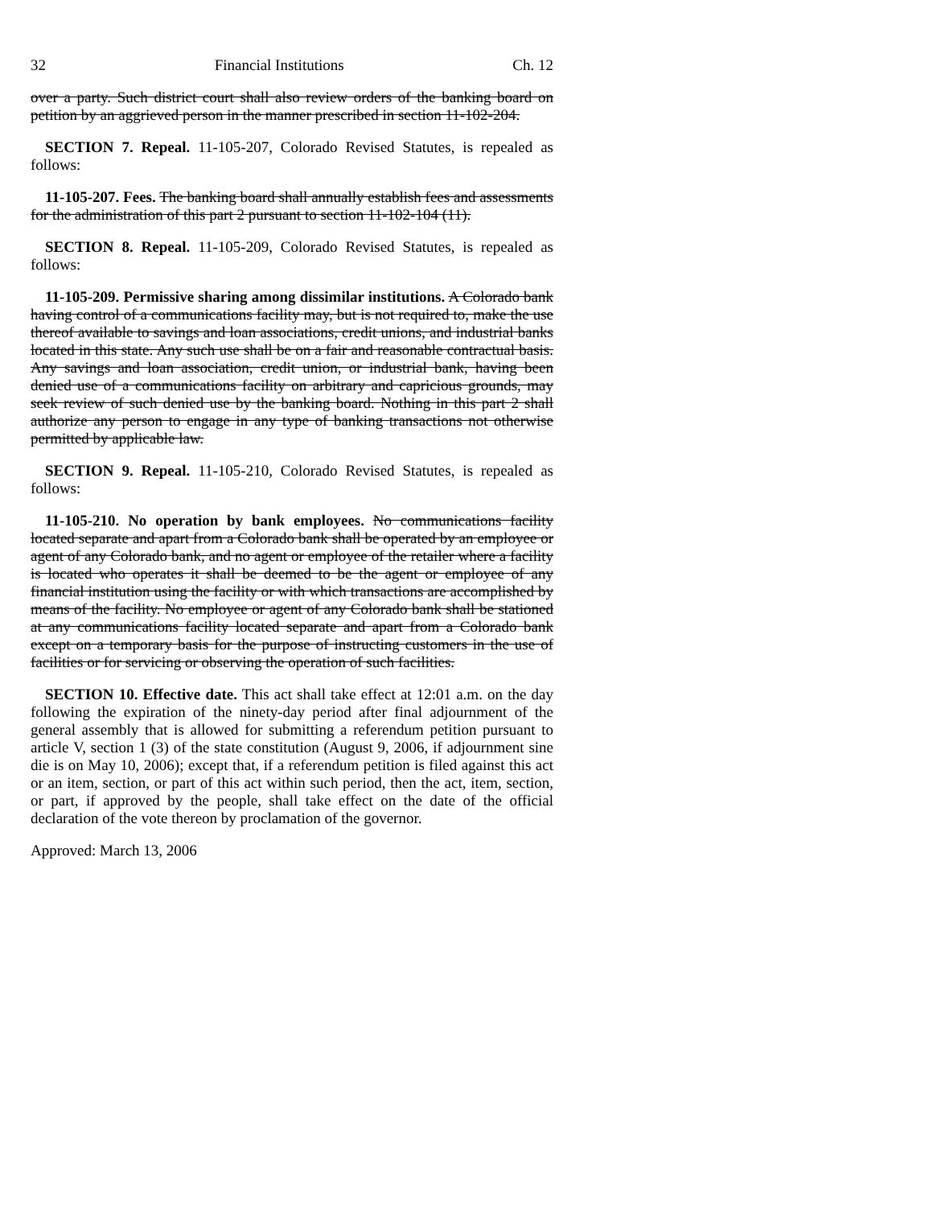32 Financial Institutions Ch. 12
over a party. Such district court shall also review orders of the banking board on petition by an aggrieved person in the manner prescribed in section 11-102-204.
SECTION 7. Repeal. 11-105-207, Colorado Revised Statutes, is repealed as follows:
11-105-207. Fees. The banking board shall annually establish fees and assessments for the administration of this part 2 pursuant to section 11-102-104 (11).
SECTION 8. Repeal. 11-105-209, Colorado Revised Statutes, is repealed as follows:
11-105-209. Permissive sharing among dissimilar institutions. A Colorado bank having control of a communications facility may, but is not required to, make the use thereof available to savings and loan associations, credit unions, and industrial banks located in this state. Any such use shall be on a fair and reasonable contractual basis. Any savings and loan association, credit union, or industrial bank, having been denied use of a communications facility on arbitrary and capricious grounds, may seek review of such denied use by the banking board. Nothing in this part 2 shall authorize any person to engage in any type of banking transactions not otherwise permitted by applicable law.
SECTION 9. Repeal. 11-105-210, Colorado Revised Statutes, is repealed as follows:
11-105-210. No operation by bank employees. No communications facility located separate and apart from a Colorado bank shall be operated by an employee or agent of any Colorado bank, and no agent or employee of the retailer where a facility is located who operates it shall be deemed to be the agent or employee of any financial institution using the facility or with which transactions are accomplished by means of the facility. No employee or agent of any Colorado bank shall be stationed at any communications facility located separate and apart from a Colorado bank except on a temporary basis for the purpose of instructing customers in the use of facilities or for servicing or observing the operation of such facilities.
SECTION 10. Effective date. This act shall take effect at 12:01 a.m. on the day following the expiration of the ninety-day period after final adjournment of the general assembly that is allowed for submitting a referendum petition pursuant to article V, section 1 (3) of the state constitution (August 9, 2006, if adjournment sine die is on May 10, 2006); except that, if a referendum petition is filed against this act or an item, section, or part of this act within such period, then the act, item, section, or part, if approved by the people, shall take effect on the date of the official declaration of the vote thereon by proclamation of the governor.
Approved: March 13, 2006